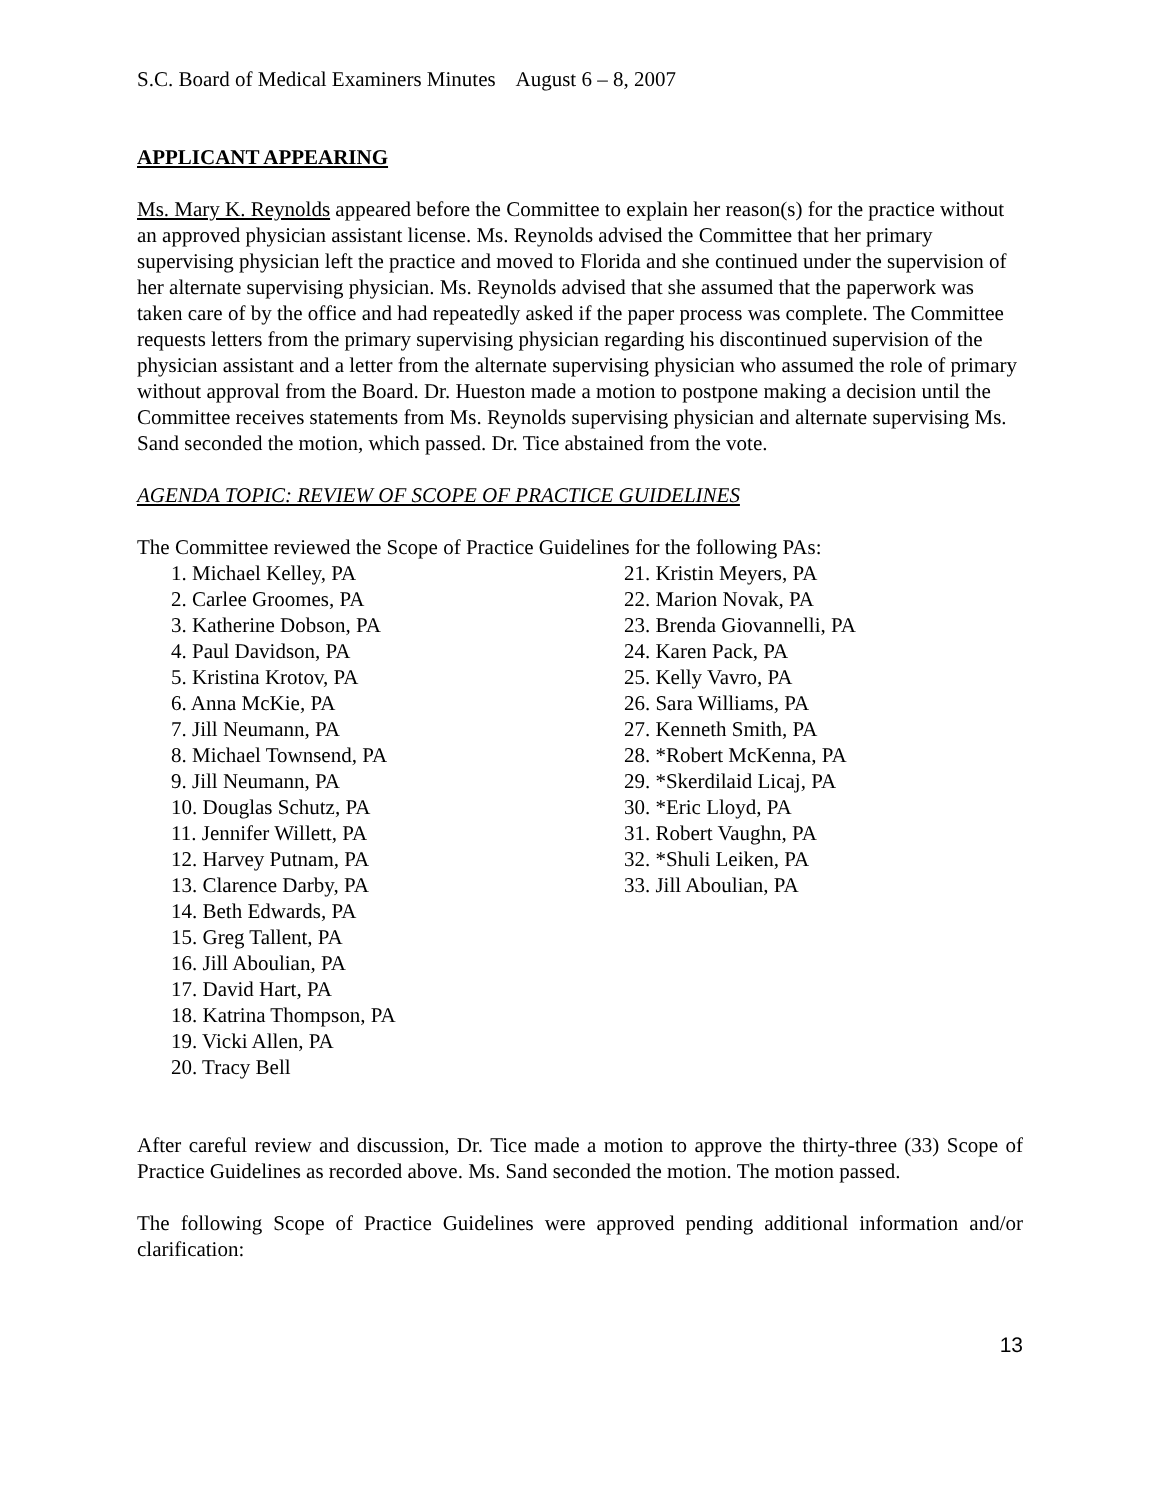S.C. Board of Medical Examiners Minutes August 6 – 8, 2007
APPLICANT APPEARING
Ms. Mary K. Reynolds appeared before the Committee to explain her reason(s) for the practice without an approved physician assistant license. Ms. Reynolds advised the Committee that her primary supervising physician left the practice and moved to Florida and she continued under the supervision of her alternate supervising physician. Ms. Reynolds advised that she assumed that the paperwork was taken care of by the office and had repeatedly asked if the paper process was complete. The Committee requests letters from the primary supervising physician regarding his discontinued supervision of the physician assistant and a letter from the alternate supervising physician who assumed the role of primary without approval from the Board. Dr. Hueston made a motion to postpone making a decision until the Committee receives statements from Ms. Reynolds supervising physician and alternate supervising Ms. Sand seconded the motion, which passed. Dr. Tice abstained from the vote.
AGENDA TOPIC: REVIEW OF SCOPE OF PRACTICE GUIDELINES
The Committee reviewed the Scope of Practice Guidelines for the following PAs:
1. Michael Kelley, PA
2. Carlee Groomes, PA
3. Katherine Dobson, PA
4. Paul Davidson, PA
5. Kristina Krotov, PA
6. Anna McKie, PA
7. Jill Neumann, PA
8. Michael Townsend, PA
9. Jill Neumann, PA
10. Douglas Schutz, PA
11. Jennifer Willett, PA
12. Harvey Putnam, PA
13. Clarence Darby, PA
14. Beth Edwards, PA
15. Greg Tallent, PA
16. Jill Aboulian, PA
17. David Hart, PA
18. Katrina Thompson, PA
19. Vicki Allen, PA
20. Tracy Bell
21. Kristin Meyers, PA
22. Marion Novak, PA
23. Brenda Giovannelli, PA
24. Karen Pack, PA
25. Kelly Vavro, PA
26. Sara Williams, PA
27. Kenneth Smith, PA
28. *Robert McKenna, PA
29. *Skerdilaid Licaj, PA
30. *Eric Lloyd, PA
31. Robert Vaughn, PA
32. *Shuli Leiken, PA
33. Jill Aboulian, PA
After careful review and discussion, Dr. Tice made a motion to approve the thirty-three (33) Scope of Practice Guidelines as recorded above. Ms. Sand seconded the motion. The motion passed.
The following Scope of Practice Guidelines were approved pending additional information and/or clarification:
13